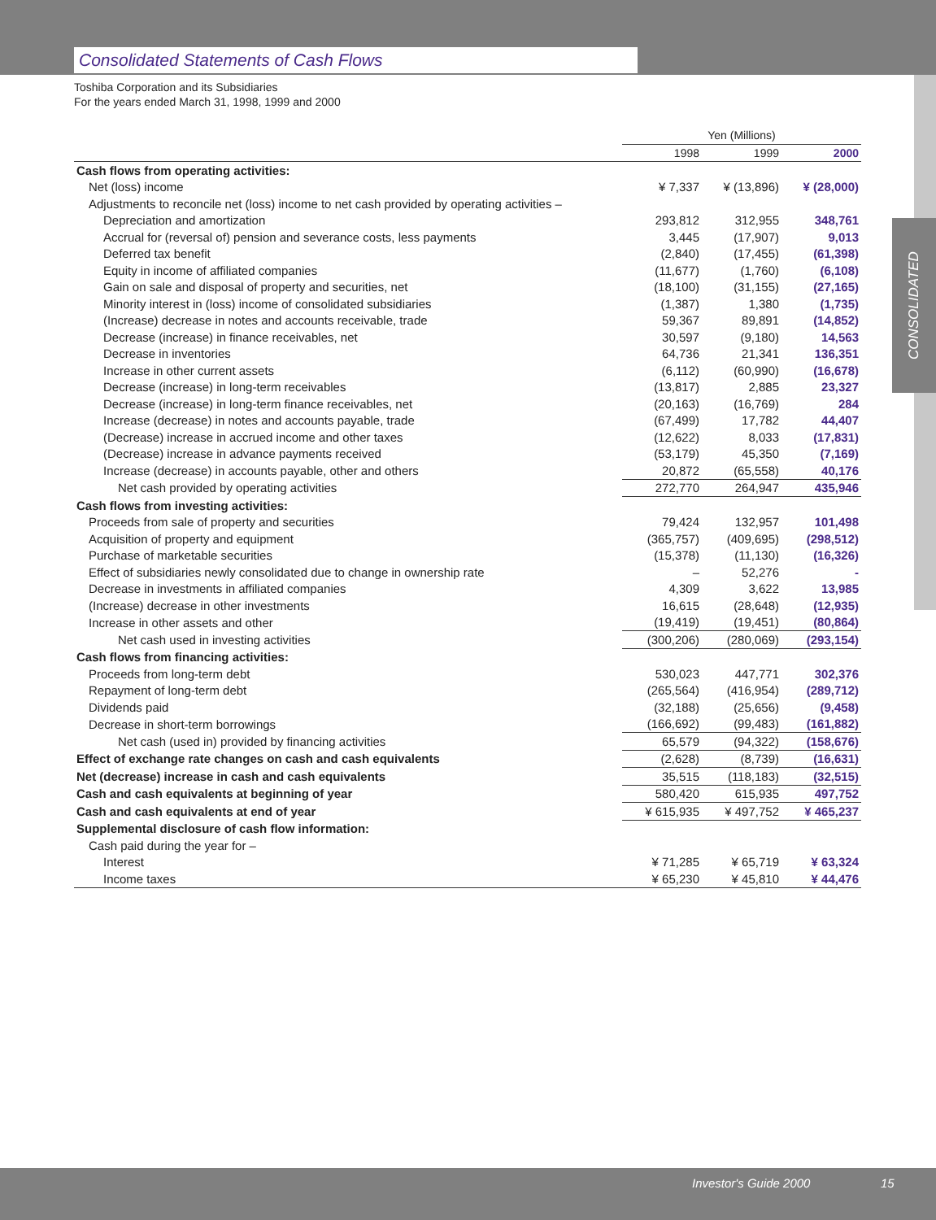Consolidated Statements of Cash Flows
Toshiba Corporation and its Subsidiaries
For the years ended March 31, 1998, 1999 and 2000
CONSOLIDATED
| | Yen (Millions) | | |
| --- | --- | --- | --- |
| | 1998 | 1999 | 2000 |
| Cash flows from operating activities: | | | |
| Net (loss) income | ¥ 7,337 | ¥ (13,896) | ¥ (28,000) |
| Adjustments to reconcile net (loss) income to net cash provided by operating activities – | | | |
| Depreciation and amortization | 293,812 | 312,955 | 348,761 |
| Accrual for (reversal of) pension and severance costs, less payments | 3,445 | (17,907) | 9,013 |
| Deferred tax benefit | (2,840) | (17,455) | (61,398) |
| Equity in income of affiliated companies | (11,677) | (1,760) | (6,108) |
| Gain on sale and disposal of property and securities, net | (18,100) | (31,155) | (27,165) |
| Minority interest in (loss) income of consolidated subsidiaries | (1,387) | 1,380 | (1,735) |
| (Increase) decrease in notes and accounts receivable, trade | 59,367 | 89,891 | (14,852) |
| Decrease (increase) in finance receivables, net | 30,597 | (9,180) | 14,563 |
| Decrease in inventories | 64,736 | 21,341 | 136,351 |
| Increase in other current assets | (6,112) | (60,990) | (16,678) |
| Decrease (increase) in long-term receivables | (13,817) | 2,885 | 23,327 |
| Decrease (increase) in long-term finance receivables, net | (20,163) | (16,769) | 284 |
| Increase (decrease) in notes and accounts payable, trade | (67,499) | 17,782 | 44,407 |
| (Decrease) increase in accrued income and other taxes | (12,622) | 8,033 | (17,831) |
| (Decrease) increase in advance payments received | (53,179) | 45,350 | (7,169) |
| Increase (decrease) in accounts payable, other and others | 20,872 | (65,558) | 40,176 |
| Net cash provided by operating activities | 272,770 | 264,947 | 435,946 |
| Cash flows from investing activities: | | | |
| Proceeds from sale of property and securities | 79,424 | 132,957 | 101,498 |
| Acquisition of property and equipment | (365,757) | (409,695) | (298,512) |
| Purchase of marketable securities | (15,378) | (11,130) | (16,326) |
| Effect of subsidiaries newly consolidated due to change in ownership rate | – | 52,276 | - |
| Decrease in investments in affiliated companies | 4,309 | 3,622 | 13,985 |
| (Increase) decrease in other investments | 16,615 | (28,648) | (12,935) |
| Increase in other assets and other | (19,419) | (19,451) | (80,864) |
| Net cash used in investing activities | (300,206) | (280,069) | (293,154) |
| Cash flows from financing activities: | | | |
| Proceeds from long-term debt | 530,023 | 447,771 | 302,376 |
| Repayment of long-term debt | (265,564) | (416,954) | (289,712) |
| Dividends paid | (32,188) | (25,656) | (9,458) |
| Decrease in short-term borrowings | (166,692) | (99,483) | (161,882) |
| Net cash (used in) provided by financing activities | 65,579 | (94,322) | (158,676) |
| Effect of exchange rate changes on cash and cash equivalents | (2,628) | (8,739) | (16,631) |
| Net (decrease) increase in cash and cash equivalents | 35,515 | (118,183) | (32,515) |
| Cash and cash equivalents at beginning of year | 580,420 | 615,935 | 497,752 |
| Cash and cash equivalents at end of year | ¥ 615,935 | ¥ 497,752 | ¥ 465,237 |
| Supplemental disclosure of cash flow information: | | | |
| Cash paid during the year for – | | | |
| Interest | ¥ 71,285 | ¥ 65,719 | ¥ 63,324 |
| Income taxes | ¥ 65,230 | ¥ 45,810 | ¥ 44,476 |
Investor's Guide 2000 15